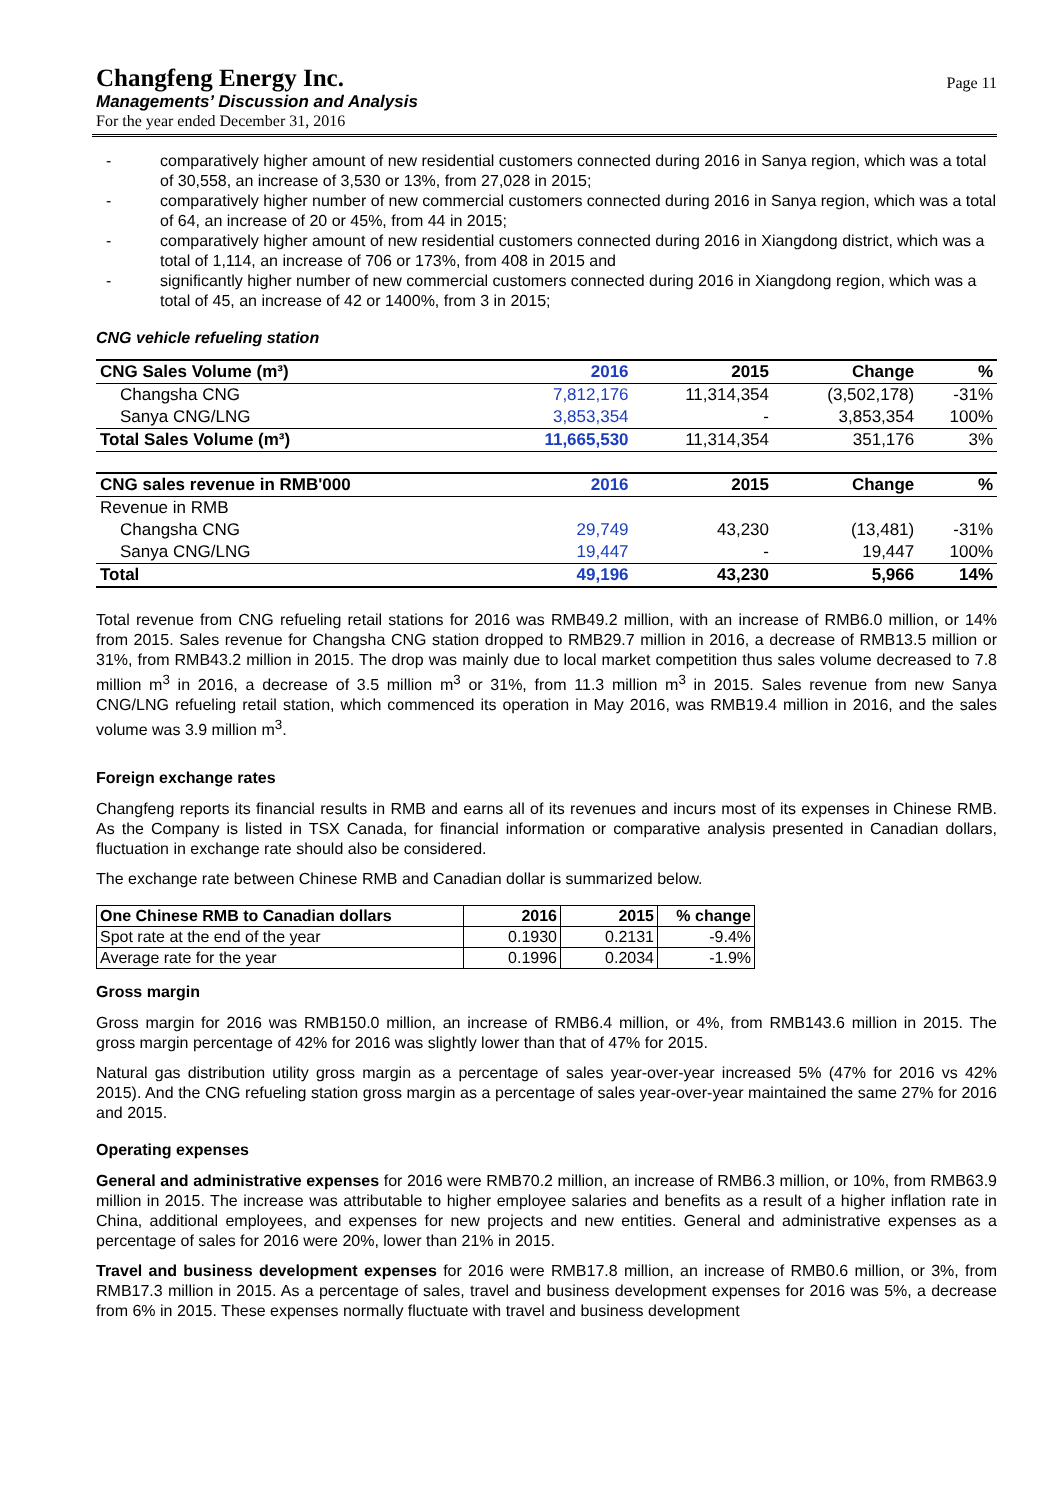Changfeng Energy Inc.
Managements’ Discussion and Analysis
For the year ended December 31, 2016
Page 11
- comparatively higher amount of new residential customers connected during 2016 in Sanya region, which was a total of 30,558, an increase of 3,530 or 13%, from 27,028 in 2015;
- comparatively higher number of new commercial customers connected during 2016 in Sanya region, which was a total of 64, an increase of 20 or 45%, from 44 in 2015;
- comparatively higher amount of new residential customers connected during 2016 in Xiangdong district, which was a total of 1,114, an increase of 706 or 173%, from 408 in 2015 and
- significantly higher number of new commercial customers connected during 2016 in Xiangdong region, which was a total of 45, an increase of 42 or 1400%, from 3 in 2015;
CNG vehicle refueling station
| CNG Sales Volume (m³) | 2016 | 2015 | Change | % |
| --- | --- | --- | --- | --- |
| Changsha CNG | 7,812,176 | 11,314,354 | (3,502,178) | -31% |
| Sanya CNG/LNG | 3,853,354 | - | 3,853,354 | 100% |
| Total Sales Volume (m³) | 11,665,530 | 11,314,354 | 351,176 | 3% |
| CNG sales revenue in RMB'000 | 2016 | 2015 | Change | % |
| Revenue in RMB | | | | |
| Changsha CNG | 29,749 | 43,230 | (13,481) | -31% |
| Sanya CNG/LNG | 19,447 | - | 19,447 | 100% |
| Total | 49,196 | 43,230 | 5,966 | 14% |
Total revenue from CNG refueling retail stations for 2016 was RMB49.2 million, with an increase of RMB6.0 million, or 14% from 2015. Sales revenue for Changsha CNG station dropped to RMB29.7 million in 2016, a decrease of RMB13.5 million or 31%, from RMB43.2 million in 2015. The drop was mainly due to local market competition thus sales volume decreased to 7.8 million m<sup>3</sup> in 2016, a decrease of 3.5 million m<sup>3</sup> or 31%, from 11.3 million m<sup>3</sup> in 2015. Sales revenue from new Sanya CNG/LNG refueling retail station, which commenced its operation in May 2016, was RMB19.4 million in 2016, and the sales volume was 3.9 million m<sup>3</sup>.
Foreign exchange rates
Changfeng reports its financial results in RMB and earns all of its revenues and incurs most of its expenses in Chinese RMB. As the Company is listed in TSX Canada, for financial information or comparative analysis presented in Canadian dollars, fluctuation in exchange rate should also be considered.
The exchange rate between Chinese RMB and Canadian dollar is summarized below.
| One Chinese RMB to Canadian dollars | 2016 | 2015 | % change |
| --- | --- | --- | --- |
| Spot rate at the end of the year | 0.1930 | 0.2131 | -9.4% |
| Average rate for the year | 0.1996 | 0.2034 | -1.9% |
Gross margin
Gross margin for 2016 was RMB150.0 million, an increase of RMB6.4 million, or 4%, from RMB143.6 million in 2015. The gross margin percentage of 42% for 2016 was slightly lower than that of 47% for 2015.
Natural gas distribution utility gross margin as a percentage of sales year-over-year increased 5% (47% for 2016 vs 42% 2015). And the CNG refueling station gross margin as a percentage of sales year-over-year maintained the same 27% for 2016 and 2015.
Operating expenses
General and administrative expenses for 2016 were RMB70.2 million, an increase of RMB6.3 million, or 10%, from RMB63.9 million in 2015. The increase was attributable to higher employee salaries and benefits as a result of a higher inflation rate in China, additional employees, and expenses for new projects and new entities. General and administrative expenses as a percentage of sales for 2016 were 20%, lower than 21% in 2015.
Travel and business development expenses for 2016 were RMB17.8 million, an increase of RMB0.6 million, or 3%, from RMB17.3 million in 2015. As a percentage of sales, travel and business development expenses for 2016 was 5%, a decrease from 6% in 2015. These expenses normally fluctuate with travel and business development